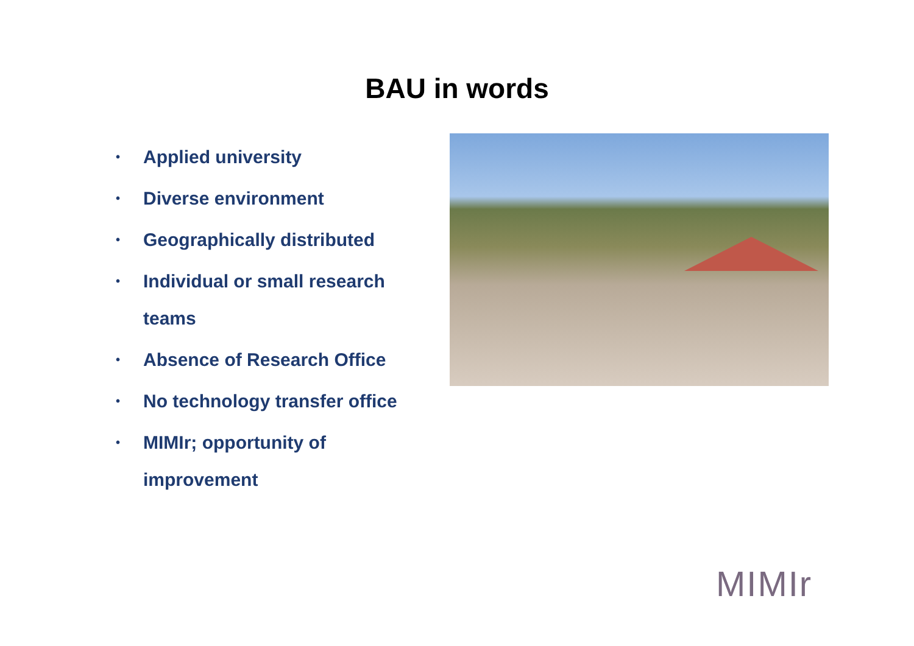BAU in words
• Applied university
• Diverse environment
• Geographically distributed
• Individual or small research teams
• Absence of Research Office
• No technology transfer office
• MIMIr; opportunity of improvement
MIMIr